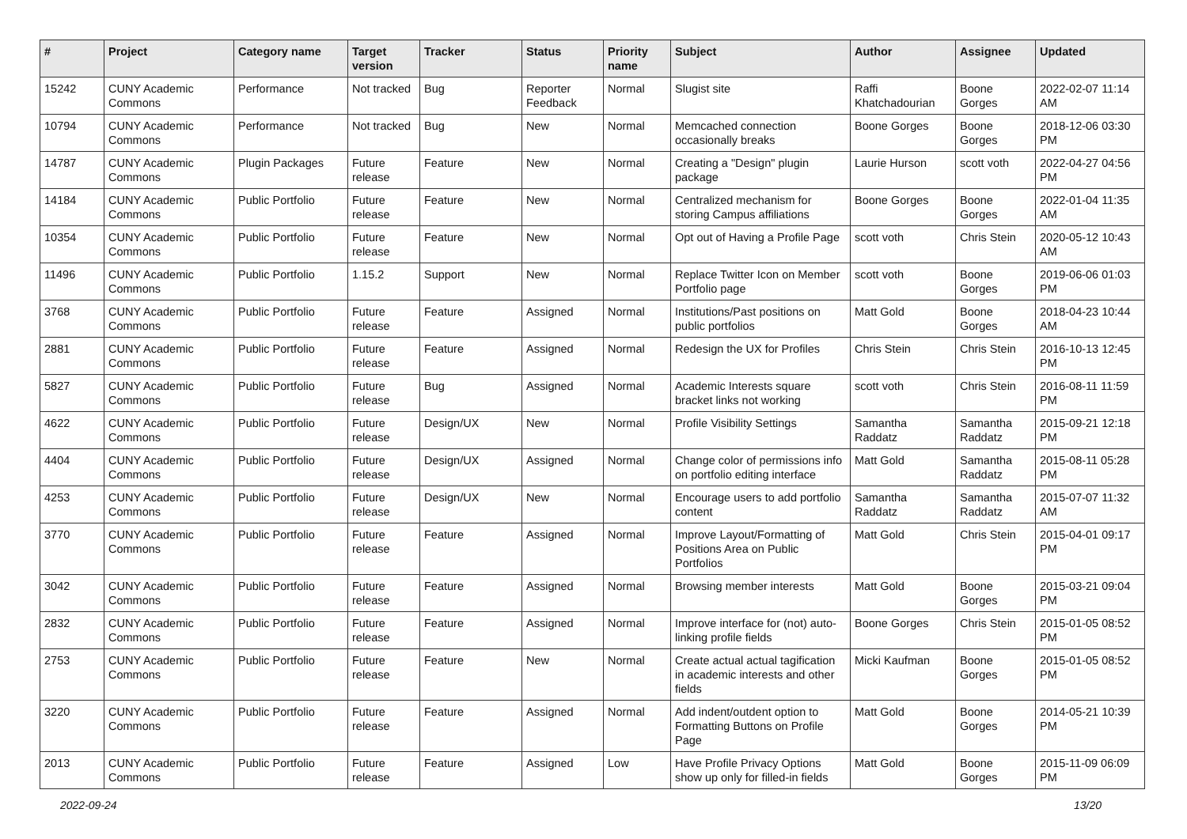| # | Project | Category name | Target version | Tracker | Status | Priority name | Subject | Author | Assignee | Updated |
| --- | --- | --- | --- | --- | --- | --- | --- | --- | --- | --- |
| 15242 | CUNY Academic Commons | Performance | Not tracked | Bug | Reporter Feedback | Normal | Slugist site | Raffi Khatchadourian | Boone Gorges | 2022-02-07 11:14 AM |
| 10794 | CUNY Academic Commons | Performance | Not tracked | Bug | New | Normal | Memcached connection occasionally breaks | Boone Gorges | Boone Gorges | 2018-12-06 03:30 PM |
| 14787 | CUNY Academic Commons | Plugin Packages | Future release | Feature | New | Normal | Creating a "Design" plugin package | Laurie Hurson | scott voth | 2022-04-27 04:56 PM |
| 14184 | CUNY Academic Commons | Public Portfolio | Future release | Feature | New | Normal | Centralized mechanism for storing Campus affiliations | Boone Gorges | Boone Gorges | 2022-01-04 11:35 AM |
| 10354 | CUNY Academic Commons | Public Portfolio | Future release | Feature | New | Normal | Opt out of Having a Profile Page | scott voth | Chris Stein | 2020-05-12 10:43 AM |
| 11496 | CUNY Academic Commons | Public Portfolio | 1.15.2 | Support | New | Normal | Replace Twitter Icon on Member Portfolio page | scott voth | Boone Gorges | 2019-06-06 01:03 PM |
| 3768 | CUNY Academic Commons | Public Portfolio | Future release | Feature | Assigned | Normal | Institutions/Past positions on public portfolios | Matt Gold | Boone Gorges | 2018-04-23 10:44 AM |
| 2881 | CUNY Academic Commons | Public Portfolio | Future release | Feature | Assigned | Normal | Redesign the UX for Profiles | Chris Stein | Chris Stein | 2016-10-13 12:45 PM |
| 5827 | CUNY Academic Commons | Public Portfolio | Future release | Bug | Assigned | Normal | Academic Interests square bracket links not working | scott voth | Chris Stein | 2016-08-11 11:59 PM |
| 4622 | CUNY Academic Commons | Public Portfolio | Future release | Design/UX | New | Normal | Profile Visibility Settings | Samantha Raddatz | Samantha Raddatz | 2015-09-21 12:18 PM |
| 4404 | CUNY Academic Commons | Public Portfolio | Future release | Design/UX | Assigned | Normal | Change color of permissions info on portfolio editing interface | Matt Gold | Samantha Raddatz | 2015-08-11 05:28 PM |
| 4253 | CUNY Academic Commons | Public Portfolio | Future release | Design/UX | New | Normal | Encourage users to add portfolio content | Samantha Raddatz | Samantha Raddatz | 2015-07-07 11:32 AM |
| 3770 | CUNY Academic Commons | Public Portfolio | Future release | Feature | Assigned | Normal | Improve Layout/Formatting of Positions Area on Public Portfolios | Matt Gold | Chris Stein | 2015-04-01 09:17 PM |
| 3042 | CUNY Academic Commons | Public Portfolio | Future release | Feature | Assigned | Normal | Browsing member interests | Matt Gold | Boone Gorges | 2015-03-21 09:04 PM |
| 2832 | CUNY Academic Commons | Public Portfolio | Future release | Feature | Assigned | Normal | Improve interface for (not) auto-linking profile fields | Boone Gorges | Chris Stein | 2015-01-05 08:52 PM |
| 2753 | CUNY Academic Commons | Public Portfolio | Future release | Feature | New | Normal | Create actual actual tagification in academic interests and other fields | Micki Kaufman | Boone Gorges | 2015-01-05 08:52 PM |
| 3220 | CUNY Academic Commons | Public Portfolio | Future release | Feature | Assigned | Normal | Add indent/outdent option to Formatting Buttons on Profile Page | Matt Gold | Boone Gorges | 2014-05-21 10:39 PM |
| 2013 | CUNY Academic Commons | Public Portfolio | Future release | Feature | Assigned | Low | Have Profile Privacy Options show up only for filled-in fields | Matt Gold | Boone Gorges | 2015-11-09 06:09 PM |
2022-09-24 13/20